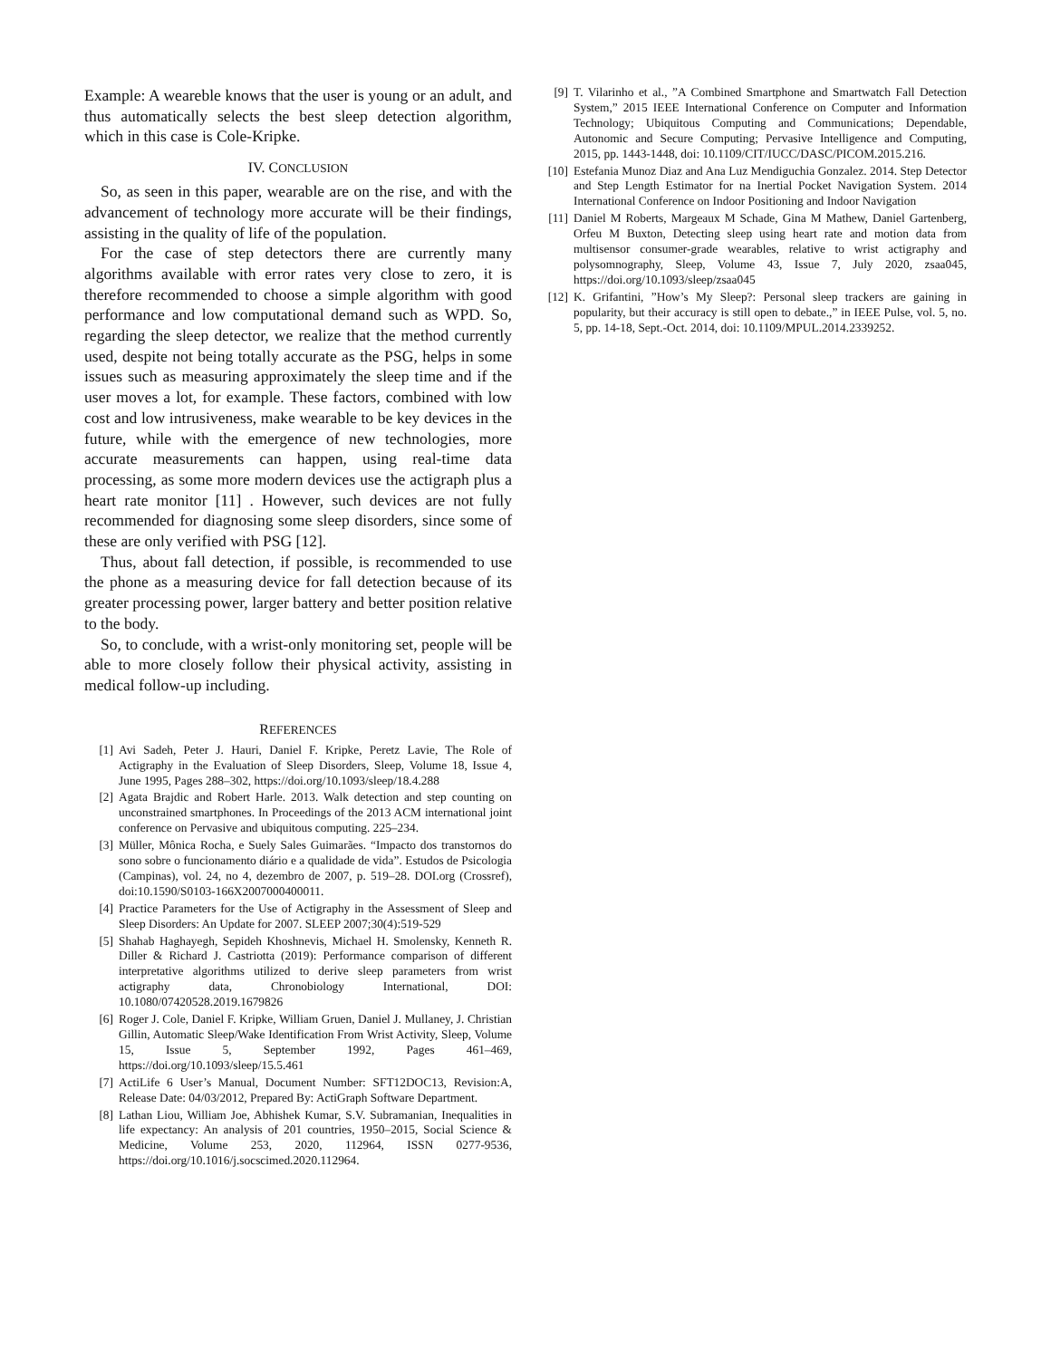Example: A weareble knows that the user is young or an adult, and thus automatically selects the best sleep detection algorithm, which in this case is Cole-Kripke.
IV. CONCLUSION
So, as seen in this paper, wearable are on the rise, and with the advancement of technology more accurate will be their findings, assisting in the quality of life of the population.
For the case of step detectors there are currently many algorithms available with error rates very close to zero, it is therefore recommended to choose a simple algorithm with good performance and low computational demand such as WPD. So, regarding the sleep detector, we realize that the method currently used, despite not being totally accurate as the PSG, helps in some issues such as measuring approximately the sleep time and if the user moves a lot, for example. These factors, combined with low cost and low intrusiveness, make wearable to be key devices in the future, while with the emergence of new technologies, more accurate measurements can happen, using real-time data processing, as some more modern devices use the actigraph plus a heart rate monitor [11] . However, such devices are not fully recommended for diagnosing some sleep disorders, since some of these are only verified with PSG [12].
Thus, about fall detection, if possible, is recommended to use the phone as a measuring device for fall detection because of its greater processing power, larger battery and better position relative to the body.
So, to conclude, with a wrist-only monitoring set, people will be able to more closely follow their physical activity, assisting in medical follow-up including.
REFERENCES
[1] Avi Sadeh, Peter J. Hauri, Daniel F. Kripke, Peretz Lavie, The Role of Actigraphy in the Evaluation of Sleep Disorders, Sleep, Volume 18, Issue 4, June 1995, Pages 288–302, https://doi.org/10.1093/sleep/18.4.288
[2] Agata Brajdic and Robert Harle. 2013. Walk detection and step counting on unconstrained smartphones. In Proceedings of the 2013 ACM international joint conference on Pervasive and ubiquitous computing. 225–234.
[3] Müller, Mônica Rocha, e Suely Sales Guimarães. “Impacto dos transtornos do sono sobre o funcionamento diário e a qualidade de vida”. Estudos de Psicologia (Campinas), vol. 24, no 4, dezembro de 2007, p. 519–28. DOI.org (Crossref), doi:10.1590/S0103-166X2007000400011.
[4] Practice Parameters for the Use of Actigraphy in the Assessment of Sleep and Sleep Disorders: An Update for 2007. SLEEP 2007;30(4):519-529
[5] Shahab Haghayegh, Sepideh Khoshnevis, Michael H. Smolensky, Kenneth R. Diller & Richard J. Castriotta (2019): Performance comparison of different interpretative algorithms utilized to derive sleep parameters from wrist actigraphy data, Chronobiology International, DOI: 10.1080/07420528.2019.1679826
[6] Roger J. Cole, Daniel F. Kripke, William Gruen, Daniel J. Mullaney, J. Christian Gillin, Automatic Sleep/Wake Identification From Wrist Activity, Sleep, Volume 15, Issue 5, September 1992, Pages 461–469, https://doi.org/10.1093/sleep/15.5.461
[7] ActiLife 6 User’s Manual, Document Number: SFT12DOC13, Revision:A, Release Date: 04/03/2012, Prepared By: ActiGraph Software Department.
[8] Lathan Liou, William Joe, Abhishek Kumar, S.V. Subramanian, Inequalities in life expectancy: An analysis of 201 countries, 1950–2015, Social Science & Medicine, Volume 253, 2020, 112964, ISSN 0277-9536, https://doi.org/10.1016/j.socscimed.2020.112964.
[9] T. Vilarinho et al., ”A Combined Smartphone and Smartwatch Fall Detection System,” 2015 IEEE International Conference on Computer and Information Technology; Ubiquitous Computing and Communications; Dependable, Autonomic and Secure Computing; Pervasive Intelligence and Computing, 2015, pp. 1443-1448, doi: 10.1109/CIT/IUCC/DASC/PICOM.2015.216.
[10] Estefania Munoz Diaz and Ana Luz Mendiguchia Gonzalez. 2014. Step Detector and Step Length Estimator for na Inertial Pocket Navigation System. 2014 International Conference on Indoor Positioning and Indoor Navigation
[11] Daniel M Roberts, Margeaux M Schade, Gina M Mathew, Daniel Gartenberg, Orfeu M Buxton, Detecting sleep using heart rate and motion data from multisensor consumer-grade wearables, relative to wrist actigraphy and polysomnography, Sleep, Volume 43, Issue 7, July 2020, zsaa045, https://doi.org/10.1093/sleep/zsaa045
[12] K. Grifantini, ”How’s My Sleep?: Personal sleep trackers are gaining in popularity, but their accuracy is still open to debate.,” in IEEE Pulse, vol. 5, no. 5, pp. 14-18, Sept.-Oct. 2014, doi: 10.1109/MPUL.2014.2339252.